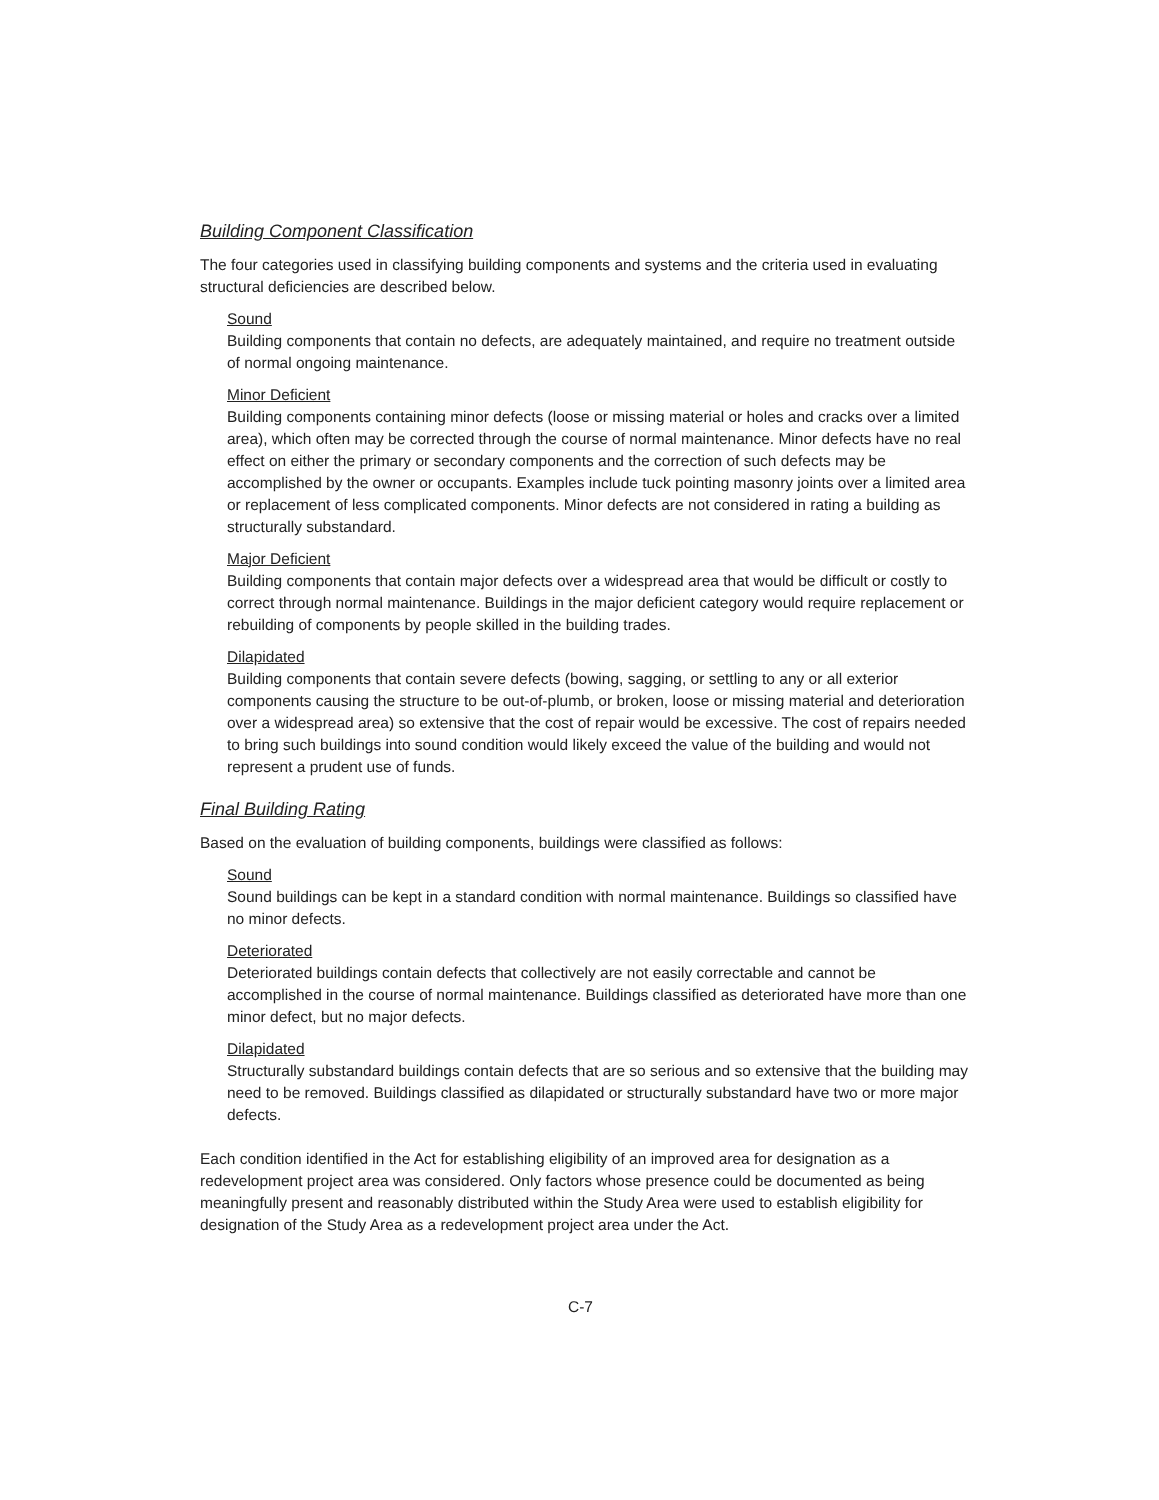Building Component Classification
The four categories used in classifying building components and systems and the criteria used in evaluating structural deficiencies are described below.
Sound
Building components that contain no defects, are adequately maintained, and require no treatment outside of normal ongoing maintenance.
Minor Deficient
Building components containing minor defects (loose or missing material or holes and cracks over a limited area), which often may be corrected through the course of normal maintenance. Minor defects have no real effect on either the primary or secondary components and the correction of such defects may be accomplished by the owner or occupants. Examples include tuck pointing masonry joints over a limited area or replacement of less complicated components. Minor defects are not considered in rating a building as structurally substandard.
Major Deficient
Building components that contain major defects over a widespread area that would be difficult or costly to correct through normal maintenance. Buildings in the major deficient category would require replacement or rebuilding of components by people skilled in the building trades.
Dilapidated
Building components that contain severe defects (bowing, sagging, or settling to any or all exterior components causing the structure to be out-of-plumb, or broken, loose or missing material and deterioration over a widespread area) so extensive that the cost of repair would be excessive. The cost of repairs needed to bring such buildings into sound condition would likely exceed the value of the building and would not represent a prudent use of funds.
Final Building Rating
Based on the evaluation of building components, buildings were classified as follows:
Sound
Sound buildings can be kept in a standard condition with normal maintenance. Buildings so classified have no minor defects.
Deteriorated
Deteriorated buildings contain defects that collectively are not easily correctable and cannot be accomplished in the course of normal maintenance. Buildings classified as deteriorated have more than one minor defect, but no major defects.
Dilapidated
Structurally substandard buildings contain defects that are so serious and so extensive that the building may need to be removed. Buildings classified as dilapidated or structurally substandard have two or more major defects.
Each condition identified in the Act for establishing eligibility of an improved area for designation as a redevelopment project area was considered. Only factors whose presence could be documented as being meaningfully present and reasonably distributed within the Study Area were used to establish eligibility for designation of the Study Area as a redevelopment project area under the Act.
C-7